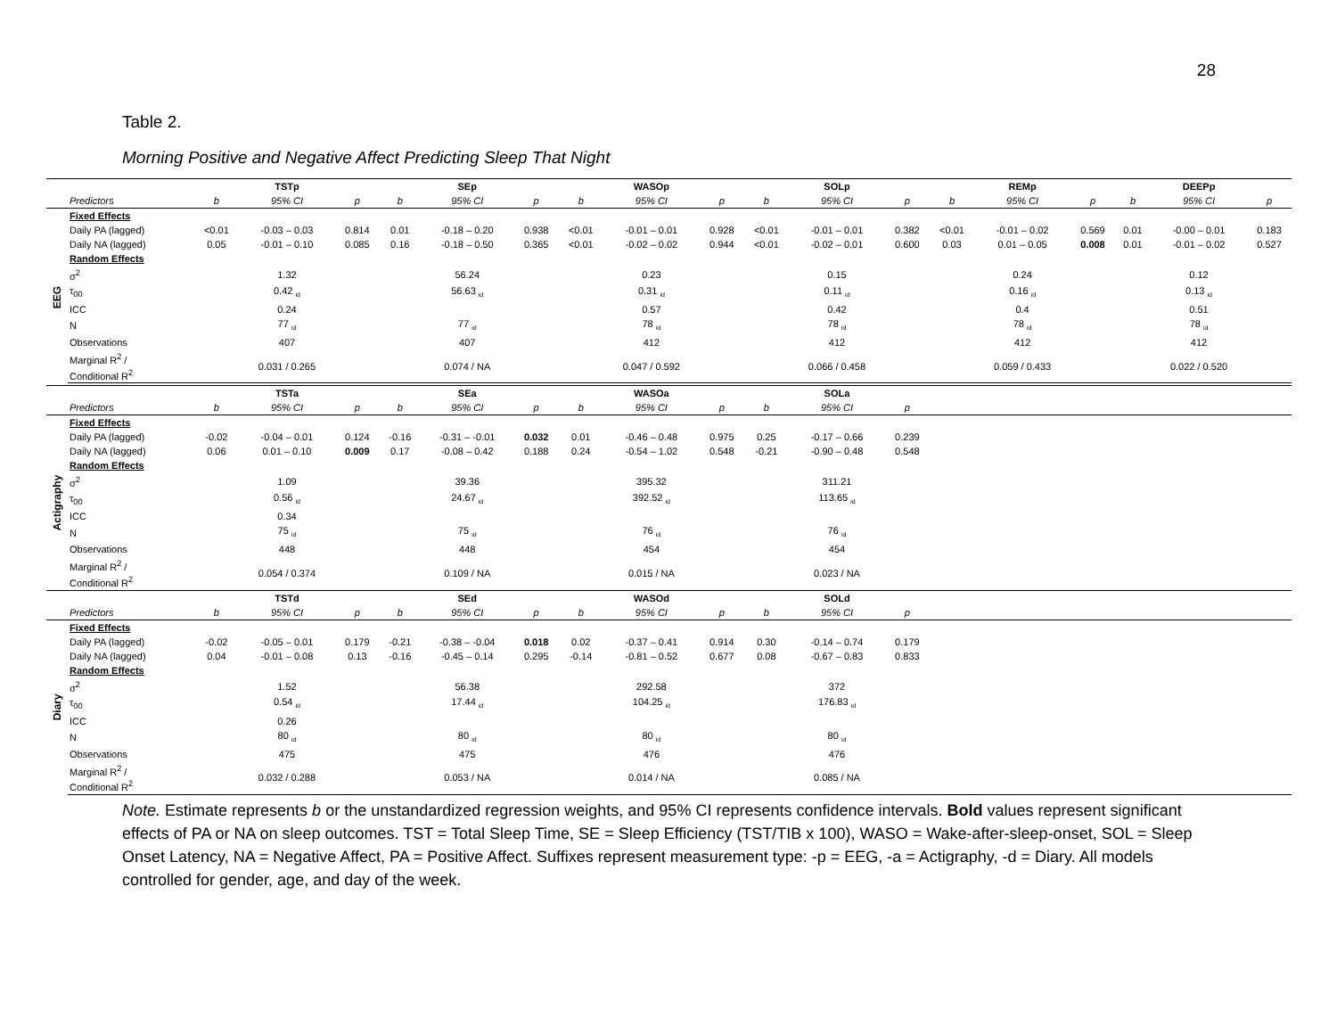28
Table 2.
Morning Positive and Negative Affect Predicting Sleep That Night
| | | | TSTp | | | SEp | | | WASOp | | | SOLp | | | REMp | | | DEEPp | |
| --- | --- | --- | --- | --- | --- | --- | --- | --- | --- | --- | --- | --- | --- | --- | --- | --- | --- | --- | --- |
| | Predictors | b | 95% CI | p | b | 95% CI | p | b | 95% CI | p | b | 95% CI | p | b | 95% CI | p | b | 95% CI | p |
| EEG | Fixed Effects | | | | | | | | | | | | | | | | | | |
| | Daily PA (lagged) | <0.01 | -0.03 – 0.03 | 0.814 | 0.01 | -0.18 – 0.20 | 0.938 | <0.01 | -0.01 – 0.01 | 0.928 | <0.01 | -0.01 – 0.01 | 0.382 | <0.01 | -0.01 – 0.02 | 0.569 | 0.01 | -0.00 – 0.01 | 0.183 |
| | Daily NA (lagged) | 0.05 | -0.01 – 0.10 | 0.085 | 0.16 | -0.18 – 0.50 | 0.365 | <0.01 | -0.02 – 0.02 | 0.944 | <0.01 | -0.02 – 0.01 | 0.600 | 0.03 | 0.01 – 0.05 | 0.008 | 0.01 | -0.01 – 0.02 | 0.527 |
| | Random Effects | | | | | | | | | | | | | | | | | | |
| | σ<sup>2</sup> | | 1.32 | | | 56.24 | | | 0.23 | | | 0.15 | | | 0.24 | | | 0.12 | |
| | τ<sub>00</sub> | | 0.42 <sub>id</sub> | | | 56.63 <sub>id</sub> | | | 0.31 <sub>id</sub> | | | 0.11 <sub>id</sub> | | | 0.16 <sub>id</sub> | | | 0.13 <sub>id</sub> | |
| | ICC | | 0.24 | | | | | | 0.57 | | | 0.42 | | | 0.4 | | | 0.51 | |
| | N | | 77 <sub>id</sub> | | | 77 <sub>id</sub> | | | 78 <sub>id</sub> | | | 78 <sub>id</sub> | | | 78 <sub>id</sub> | | | 78 <sub>id</sub> | |
| | Observations | | 407 | | | 407 | | | 412 | | | 412 | | | 412 | | | 412 | |
| | Marginal R<sup>2</sup> / Conditional R<sup>2</sup> | | 0.031 / 0.265 | | | 0.074 / NA | | | 0.047 / 0.592 | | | 0.066 / 0.458 | | | 0.059 / 0.433 | | | 0.022 / 0.520 | |
| | | | TSTa | | | SEa | | | WASOa | | | SOLa | | | | | | | |
| | Predictors | b | 95% CI | p | b | 95% CI | p | b | 95% CI | p | b | 95% CI | p | | | | | | |
| Actigraphy | Fixed Effects | | | | | | | | | | | | | | | | | | |
| | Daily PA (lagged) | -0.02 | -0.04 – 0.01 | 0.124 | -0.16 | -0.31 – -0.01 | 0.032 | 0.01 | -0.46 – 0.48 | 0.975 | 0.25 | -0.17 – 0.66 | 0.239 | | | | | | |
| | Daily NA (lagged) | 0.06 | 0.01 – 0.10 | 0.009 | 0.17 | -0.08 – 0.42 | 0.188 | 0.24 | -0.54 – 1.02 | 0.548 | -0.21 | -0.90 – 0.48 | 0.548 | | | | | | |
| | Random Effects | | | | | | | | | | | | | | | | | | |
| | σ<sup>2</sup> | | 1.09 | | | 39.36 | | | 395.32 | | | 311.21 | | | | | | | |
| | τ<sub>00</sub> | | 0.56 <sub>id</sub> | | | 24.67 <sub>id</sub> | | | 392.52 <sub>id</sub> | | | 113.65 <sub>id</sub> | | | | | | | |
| | ICC | | 0.34 | | | | | | | | | | | | | | | | |
| | N | | 75 <sub>id</sub> | | | 75 <sub>id</sub> | | | 76 <sub>id</sub> | | | 76 <sub>id</sub> | | | | | | | |
| | Observations | | 448 | | | 448 | | | 454 | | | 454 | | | | | | | |
| | Marginal R<sup>2</sup> / Conditional R<sup>2</sup> | | 0.054 / 0.374 | | | 0.109 / NA | | | 0.015 / NA | | | 0.023 / NA | | | | | | | |
| | | | TSTd | | | SEd | | | WASOd | | | SOLd | | | | | | | |
| | Predictors | b | 95% CI | p | b | 95% CI | p | b | 95% CI | p | b | 95% CI | p | | | | | | |
| Diary | Fixed Effects | | | | | | | | | | | | | | | | | | |
| | Daily PA (lagged) | -0.02 | -0.05 – 0.01 | 0.179 | -0.21 | -0.38 – -0.04 | 0.018 | 0.02 | -0.37 – 0.41 | 0.914 | 0.30 | -0.14 – 0.74 | 0.179 | | | | | | |
| | Daily NA (lagged) | 0.04 | -0.01 – 0.08 | 0.13 | -0.16 | -0.45 – 0.14 | 0.295 | -0.14 | -0.81 – 0.52 | 0.677 | 0.08 | -0.67 – 0.83 | 0.833 | | | | | | |
| | Random Effects | | | | | | | | | | | | | | | | | | |
| | σ<sup>2</sup> | | 1.52 | | | 56.38 | | | 292.58 | | | 372 | | | | | | | |
| | τ<sub>00</sub> | | 0.54 <sub>id</sub> | | | 17.44 <sub>id</sub> | | | 104.25 <sub>id</sub> | | | 176.83 <sub>id</sub> | | | | | | | |
| | ICC | | 0.26 | | | | | | | | | | | | | | | | |
| | N | | 80 <sub>id</sub> | | | 80 <sub>id</sub> | | | 80 <sub>id</sub> | | | 80 <sub>id</sub> | | | | | | | |
| | Observations | | 475 | | | 475 | | | 476 | | | 476 | | | | | | | |
| | Marginal R<sup>2</sup> / Conditional R<sup>2</sup> | | 0.032 / 0.288 | | | 0.053 / NA | | | 0.014 / NA | | | 0.085 / NA | | | | | | | |
Note. Estimate represents b or the unstandardized regression weights, and 95% CI represents confidence intervals. Bold values represent significant effects of PA or NA on sleep outcomes. TST = Total Sleep Time, SE = Sleep Efficiency (TST/TIB x 100), WASO = Wake-after-sleep-onset, SOL = Sleep Onset Latency, NA = Negative Affect, PA = Positive Affect. Suffixes represent measurement type: -p = EEG, -a = Actigraphy, -d = Diary. All models controlled for gender, age, and day of the week.